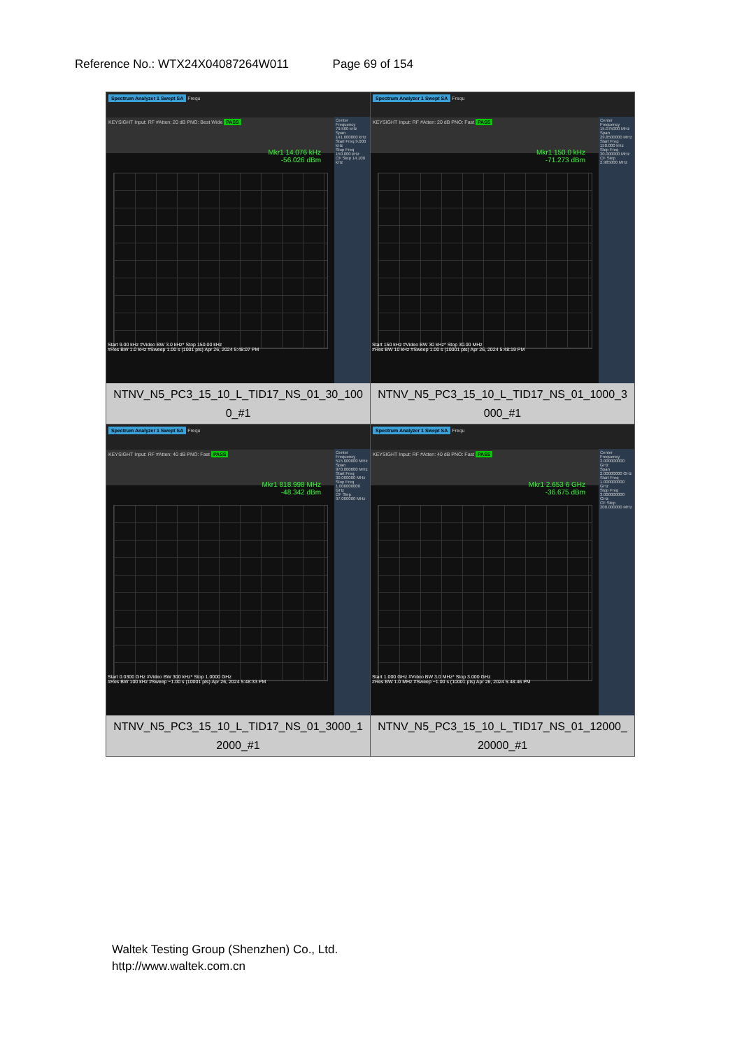Reference No.: WTX24X04087264W011 Page 69 of 154
| Spectrum Analyzer 1 Swept SA Frequ KEYSIGHT Input: RF #Atten: 20 dB PNO: Best Wide PASS Mkr1 14.076 kHz -56.026 dBm Center Frequency 79.500 kHz Span 141.000000 kHz Start Freq 9.000 kHz Stop Freq 150.000 kHz CF Step 14.100 kHz Start 9.00 kHz #Video BW 3.0 kHz* Stop 150.00 kHz #Res BW 1.0 kHz #Sweep 1.00 s (1001 pts) Apr 26, 2024 5:48:07 PM NTNV_N5_PC3_15_10_L_TID17_NS_01_30_100 0_#1 | Spectrum Analyzer 1 Swept SA Frequ KEYSIGHT Input: RF #Atten: 20 dB PNO: Fast PASS Mkr1 150.0 kHz -71.273 dBm Center Frequency 15.075000 MHz Span 29.8500000 MHz Start Freq 150.000 kHz Stop Freq 30.000000 MHz CF Step 2.985000 MHz Start 150 kHz #Video BW 30 kHz* Stop 30.00 MHz #Res BW 10 kHz #Sweep 1.00 s (10001 pts) Apr 26, 2024 5:48:19 PM NTNV_N5_PC3_15_10_L_TID17_NS_01_1000_3 000_#1 |
| Spectrum Analyzer 1 Swept SA Frequ KEYSIGHT Input: RF #Atten: 40 dB PNO: Fast PASS Mkr1 818.998 MHz -48.342 dBm Center Frequency 515.000000 MHz Span 970.000000 MHz Start Freq 30.000000 MHz Stop Freq 1.000000000 GHz CF Step 97.000000 MHz Start 0.0300 GHz #Video BW 300 kHz* Stop 1.0000 GHz #Res BW 100 kHz #Sweep ~1.00 s (10001 pts) Apr 26, 2024 5:48:33 PM NTNV_N5_PC3_15_10_L_TID17_NS_01_3000_1 2000_#1 | Spectrum Analyzer 1 Swept SA Frequ KEYSIGHT Input: RF #Atten: 40 dB PNO: Fast PASS Mkr1 2.653 6 GHz -36.675 dBm Center Frequency 2.000000000 GHz Span 2.00000000 GHz Start Freq 1.000000000 GHz Stop Freq 3.000000000 GHz CF Step 200.000000 MHz Start 1.000 GHz #Video BW 3.0 MHz* Stop 3.000 GHz #Res BW 1.0 MHz #Sweep ~1.00 s (10001 pts) Apr 26, 2024 5:48:46 PM NTNV_N5_PC3_15_10_L_TID17_NS_01_12000_ 20000_#1 |
Waltek Testing Group (Shenzhen) Co., Ltd.
http://www.waltek.com.cn